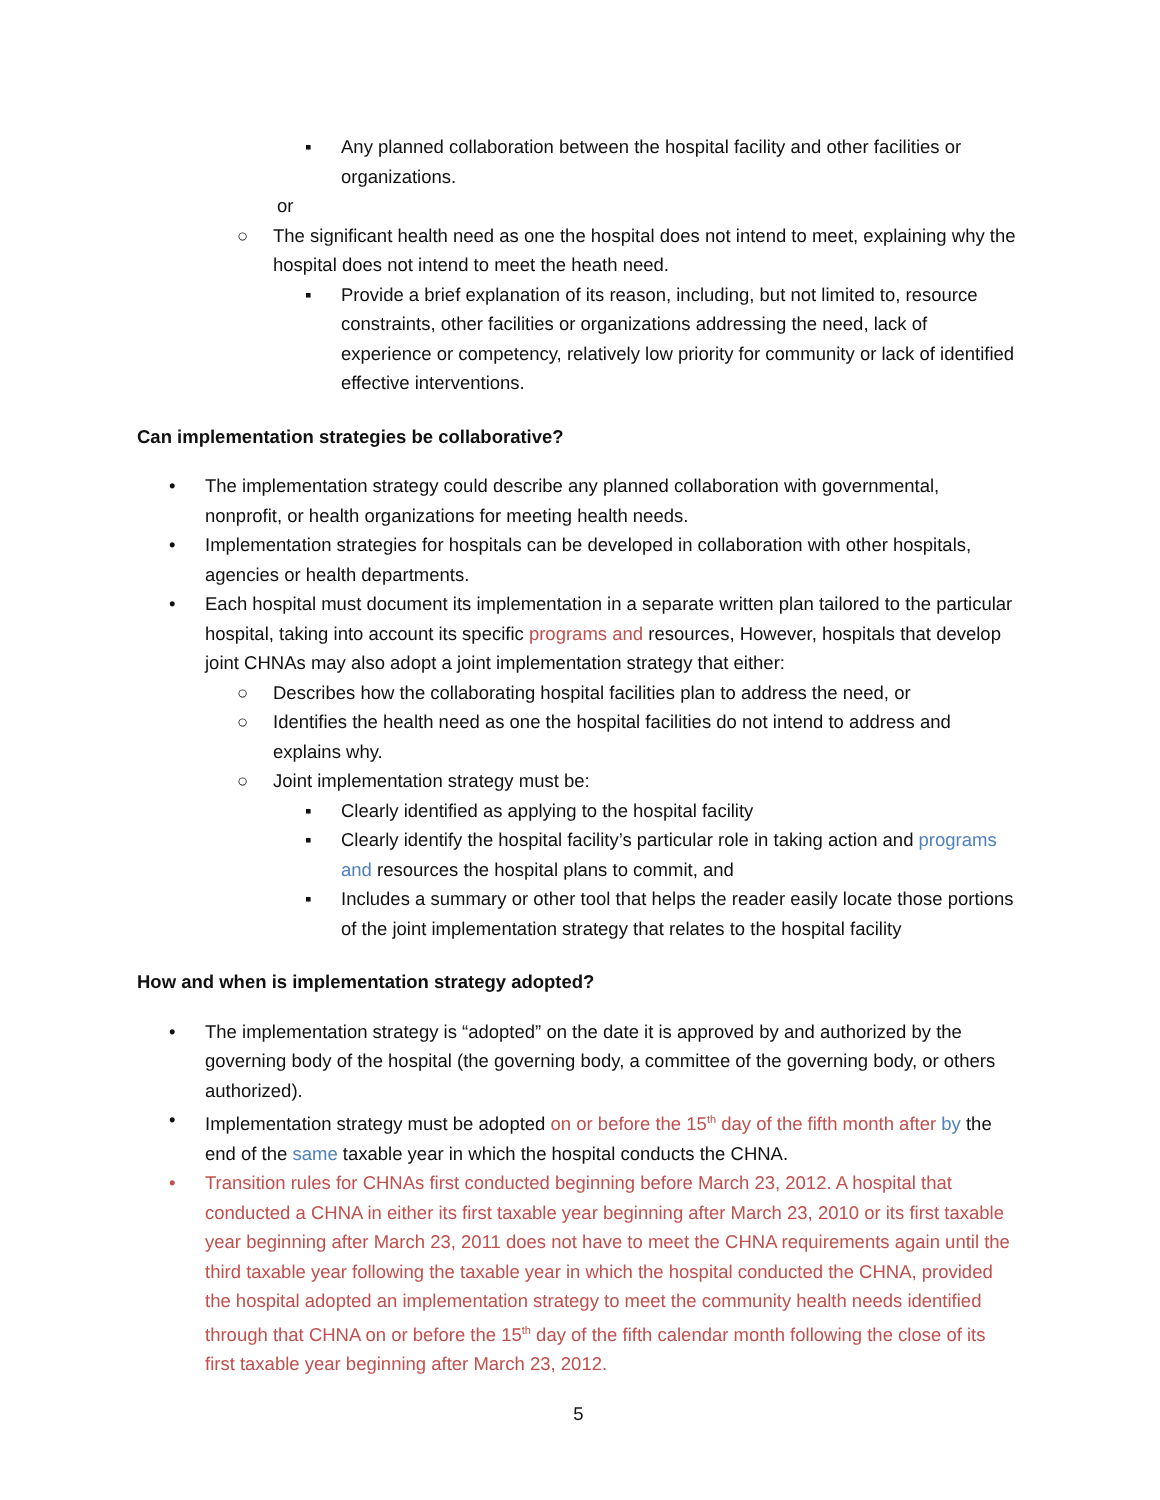▪ Any planned collaboration between the hospital facility and other facilities or organizations.
or
○ The significant health need as one the hospital does not intend to meet, explaining why the hospital does not intend to meet the heath need.
▪ Provide a brief explanation of its reason, including, but not limited to, resource constraints, other facilities or organizations addressing the need, lack of experience or competency, relatively low priority for community or lack of identified effective interventions.
Can implementation strategies be collaborative?
• The implementation strategy could describe any planned collaboration with governmental, nonprofit, or health organizations for meeting health needs.
• Implementation strategies for hospitals can be developed in collaboration with other hospitals, agencies or health departments.
• Each hospital must document its implementation in a separate written plan tailored to the particular hospital, taking into account its specific programs and resources, However, hospitals that develop joint CHNAs may also adopt a joint implementation strategy that either:
○ Describes how the collaborating hospital facilities plan to address the need, or
○ Identifies the health need as one the hospital facilities do not intend to address and explains why.
○ Joint implementation strategy must be:
▪ Clearly identified as applying to the hospital facility
▪ Clearly identify the hospital facility’s particular role in taking action and programs and resources the hospital plans to commit, and
▪ Includes a summary or other tool that helps the reader easily locate those portions of the joint implementation strategy that relates to the hospital facility
How and when is implementation strategy adopted?
• The implementation strategy is “adopted” on the date it is approved by and authorized by the governing body of the hospital (the governing body, a committee of the governing body, or others authorized).
• Implementation strategy must be adopted on or before the 15<sup>th</sup> day of the fifth month after by the end of the same taxable year in which the hospital conducts the CHNA.
• Transition rules for CHNAs first conducted beginning before March 23, 2012. A hospital that conducted a CHNA in either its first taxable year beginning after March 23, 2010 or its first taxable year beginning after March 23, 2011 does not have to meet the CHNA requirements again until the third taxable year following the taxable year in which the hospital conducted the CHNA, provided the hospital adopted an implementation strategy to meet the community health needs identified through that CHNA on or before the 15<sup>th</sup> day of the fifth calendar month following the close of its first taxable year beginning after March 23, 2012.
5